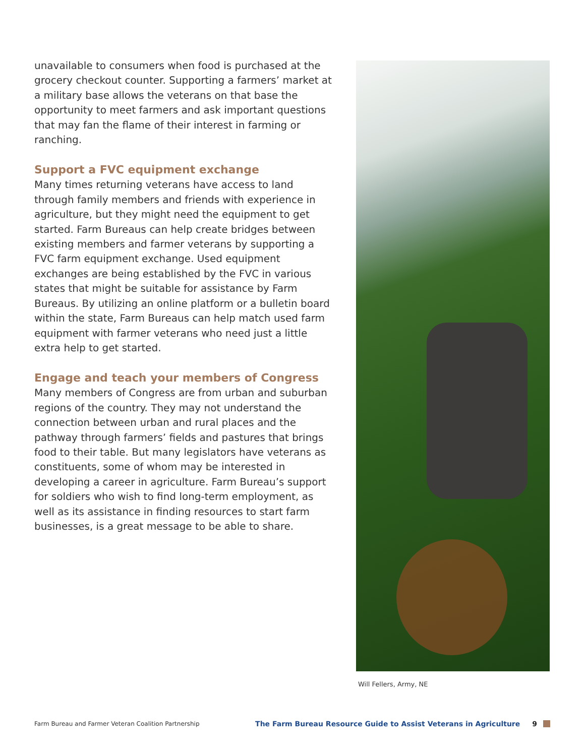unavailable to consumers when food is purchased at the grocery checkout counter. Supporting a farmers’ market at a military base allows the veterans on that base the opportunity to meet farmers and ask important questions that may fan the flame of their interest in farming or ranching.
Support a FVC equipment exchange
Many times returning veterans have access to land through family members and friends with experience in agriculture, but they might need the equipment to get started. Farm Bureaus can help create bridges between existing members and farmer veterans by supporting a FVC farm equipment exchange. Used equipment exchanges are being established by the FVC in various states that might be suitable for assistance by Farm Bureaus. By utilizing an online platform or a bulletin board within the state, Farm Bureaus can help match used farm equipment with farmer veterans who need just a little extra help to get started.
Engage and teach your members of Congress
Many members of Congress are from urban and suburban regions of the country. They may not understand the connection between urban and rural places and the pathway through farmers’ fields and pastures that brings food to their table. But many legislators have veterans as constituents, some of whom may be interested in developing a career in agriculture. Farm Bureau’s support for soldiers who wish to find long-term employment, as well as its assistance in finding resources to start farm businesses, is a great message to be able to share.
Will Fellers, Army, NE
Farm Bureau and Farmer Veteran Coalition Partnership The Farm Bureau Resource Guide to Assist Veterans in Agriculture 9